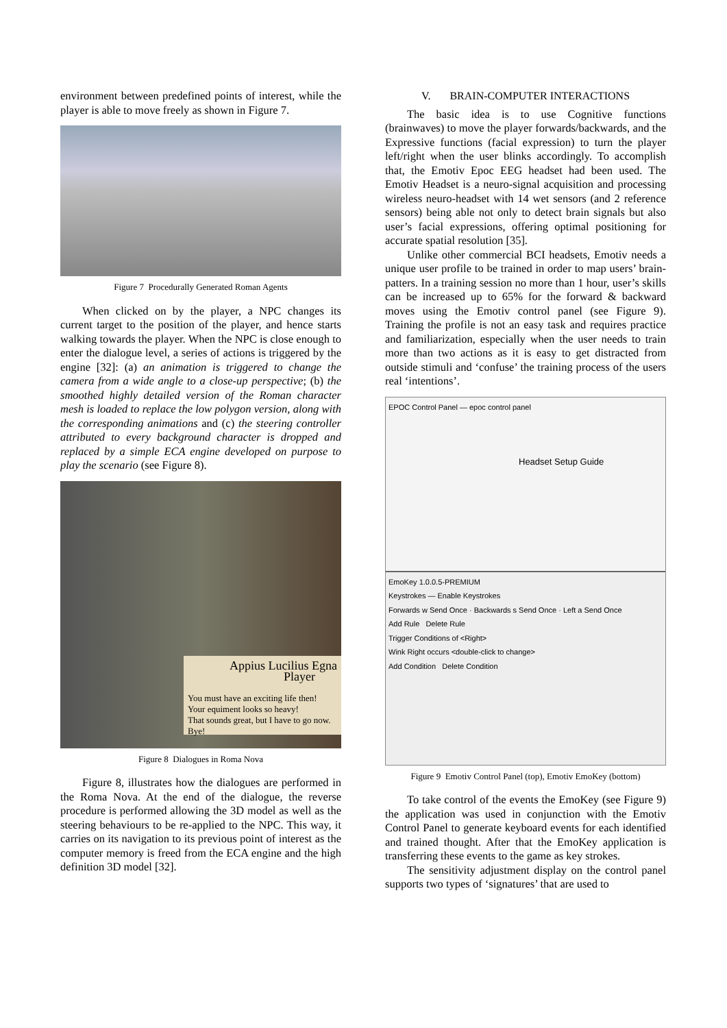environment between predefined points of interest, while the player is able to move freely as shown in Figure 7.
Figure 7 Procedurally Generated Roman Agents
When clicked on by the player, a NPC changes its current target to the position of the player, and hence starts walking towards the player. When the NPC is close enough to enter the dialogue level, a series of actions is triggered by the engine [32]: (a) an animation is triggered to change the camera from a wide angle to a close-up perspective; (b) the smoothed highly detailed version of the Roman character mesh is loaded to replace the low polygon version, along with the corresponding animations and (c) the steering controller attributed to every background character is dropped and replaced by a simple ECA engine developed on purpose to play the scenario (see Figure 8).
Appius Lucilius Egna
Player
You must have an exciting life then!
Your equiment looks so heavy!
That sounds great, but I have to go now. Bye!
Figure 8 Dialogues in Roma Nova
Figure 8, illustrates how the dialogues are performed in the Roma Nova. At the end of the dialogue, the reverse procedure is performed allowing the 3D model as well as the steering behaviours to be re-applied to the NPC. This way, it carries on its navigation to its previous point of interest as the computer memory is freed from the ECA engine and the high definition 3D model [32].
V. BRAIN-COMPUTER INTERACTIONS
The basic idea is to use Cognitive functions (brainwaves) to move the player forwards/backwards, and the Expressive functions (facial expression) to turn the player left/right when the user blinks accordingly. To accomplish that, the Emotiv Epoc EEG headset had been used. The Emotiv Headset is a neuro-signal acquisition and processing wireless neuro-headset with 14 wet sensors (and 2 reference sensors) being able not only to detect brain signals but also user’s facial expressions, offering optimal positioning for accurate spatial resolution [35].
Unlike other commercial BCI headsets, Emotiv needs a unique user profile to be trained in order to map users’ brain-patters. In a training session no more than 1 hour, user’s skills can be increased up to 65% for the forward & backward moves using the Emotiv control panel (see Figure 9). Training the profile is not an easy task and requires practice and familiarization, especially when the user needs to train more than two actions as it is easy to get distracted from outside stimuli and ‘confuse’ the training process of the users real ‘intentions’.
EPOC Control Panel — epoc control panel
Headset Setup Guide
EmoKey 1.0.0.5-PREMIUM
Keystrokes — Enable Keystrokes
Forwards w Send Once · Backwards s Send Once · Left a Send Once
Add Rule Delete Rule
Trigger Conditions of <Right>
Wink Right occurs <double-click to change>
Add Condition Delete Condition
Figure 9 Emotiv Control Panel (top), Emotiv EmoKey (bottom)
To take control of the events the EmoKey (see Figure 9) the application was used in conjunction with the Emotiv Control Panel to generate keyboard events for each identified and trained thought. After that the EmoKey application is transferring these events to the game as key strokes.
The sensitivity adjustment display on the control panel supports two types of ‘signatures’ that are used to